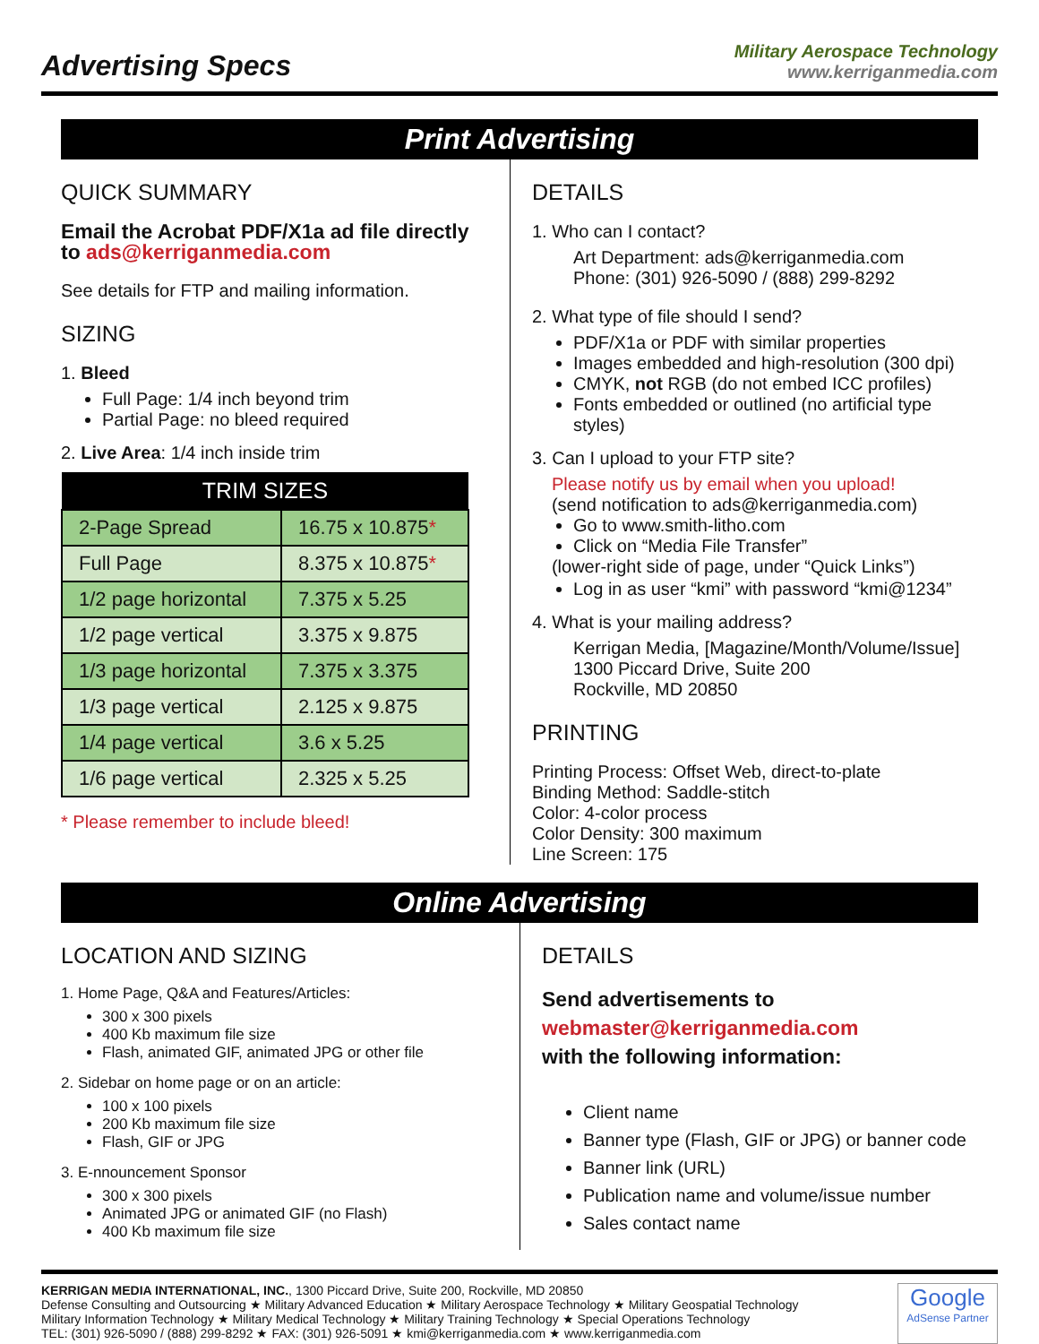Advertising Specs
Military Aerospace Technology
www.kerriganmedia.com
Print Advertising
QUICK SUMMARY
Email the Acrobat PDF/X1a ad file directly to ads@kerriganmedia.com
See details for FTP and mailing information.
SIZING
1. Bleed
Full Page: 1/4 inch beyond trim
Partial Page: no bleed required
2. Live Area: 1/4 inch inside trim
| TRIM SIZES | |
| --- | --- |
| 2-Page Spread | 16.75 x 10.875 * |
| Full Page | 8.375 x 10.875 * |
| 1/2 page horizontal | 7.375 x 5.25 |
| 1/2 page vertical | 3.375 x 9.875 |
| 1/3 page horizontal | 7.375 x 3.375 |
| 1/3 page vertical | 2.125 x 9.875 |
| 1/4 page vertical | 3.6 x 5.25 |
| 1/6 page vertical | 2.325 x 5.25 |
* Please remember to include bleed!
DETAILS
1. Who can I contact?
Art Department: ads@kerriganmedia.com
Phone: (301) 926-5090 / (888) 299-8292
2. What type of file should I send?
PDF/X1a or PDF with similar properties
Images embedded and high-resolution (300 dpi)
CMYK, not RGB (do not embed ICC profiles)
Fonts embedded or outlined (no artificial type styles)
3. Can I upload to your FTP site?
Please notify us by email when you upload!
(send notification to ads@kerriganmedia.com)
Go to www.smith-litho.com
Click on “Media File Transfer”
(lower-right side of page, under “Quick Links”)
Log in as user “kmi” with password “kmi@1234”
4. What is your mailing address?
Kerrigan Media, [Magazine/Month/Volume/Issue]
1300 Piccard Drive, Suite 200
Rockville, MD 20850
PRINTING
Printing Process: Offset Web, direct-to-plate
Binding Method: Saddle-stitch
Color: 4-color process
Color Density: 300 maximum
Line Screen: 175
Online Advertising
LOCATION AND SIZING
1. Home Page, Q&A and Features/Articles:
300 x 300 pixels
400 Kb maximum file size
Flash, animated GIF, animated JPG or other file
2. Sidebar on home page or on an article:
100 x 100 pixels
200 Kb maximum file size
Flash, GIF or JPG
3. E-nnouncement Sponsor
300 x 300 pixels
Animated JPG or animated GIF (no Flash)
400 Kb maximum file size
DETAILS
Send advertisements to
webmaster@kerriganmedia.com
with the following information:
Client name
Banner type (Flash, GIF or JPG) or banner code
Banner link (URL)
Publication name and volume/issue number
Sales contact name
KERRIGAN MEDIA INTERNATIONAL, INC., 1300 Piccard Drive, Suite 200, Rockville, MD 20850
Defense Consulting and Outsourcing ★ Military Advanced Education ★ Military Aerospace Technology ★ Military Geospatial Technology
Military Information Technology ★ Military Medical Technology ★ Military Training Technology ★ Special Operations Technology
TEL: (301) 926-5090 / (888) 299-8292 ★ FAX: (301) 926-5091 ★ kmi@kerriganmedia.com ★ www.kerriganmedia.com
Google
AdSense Partner